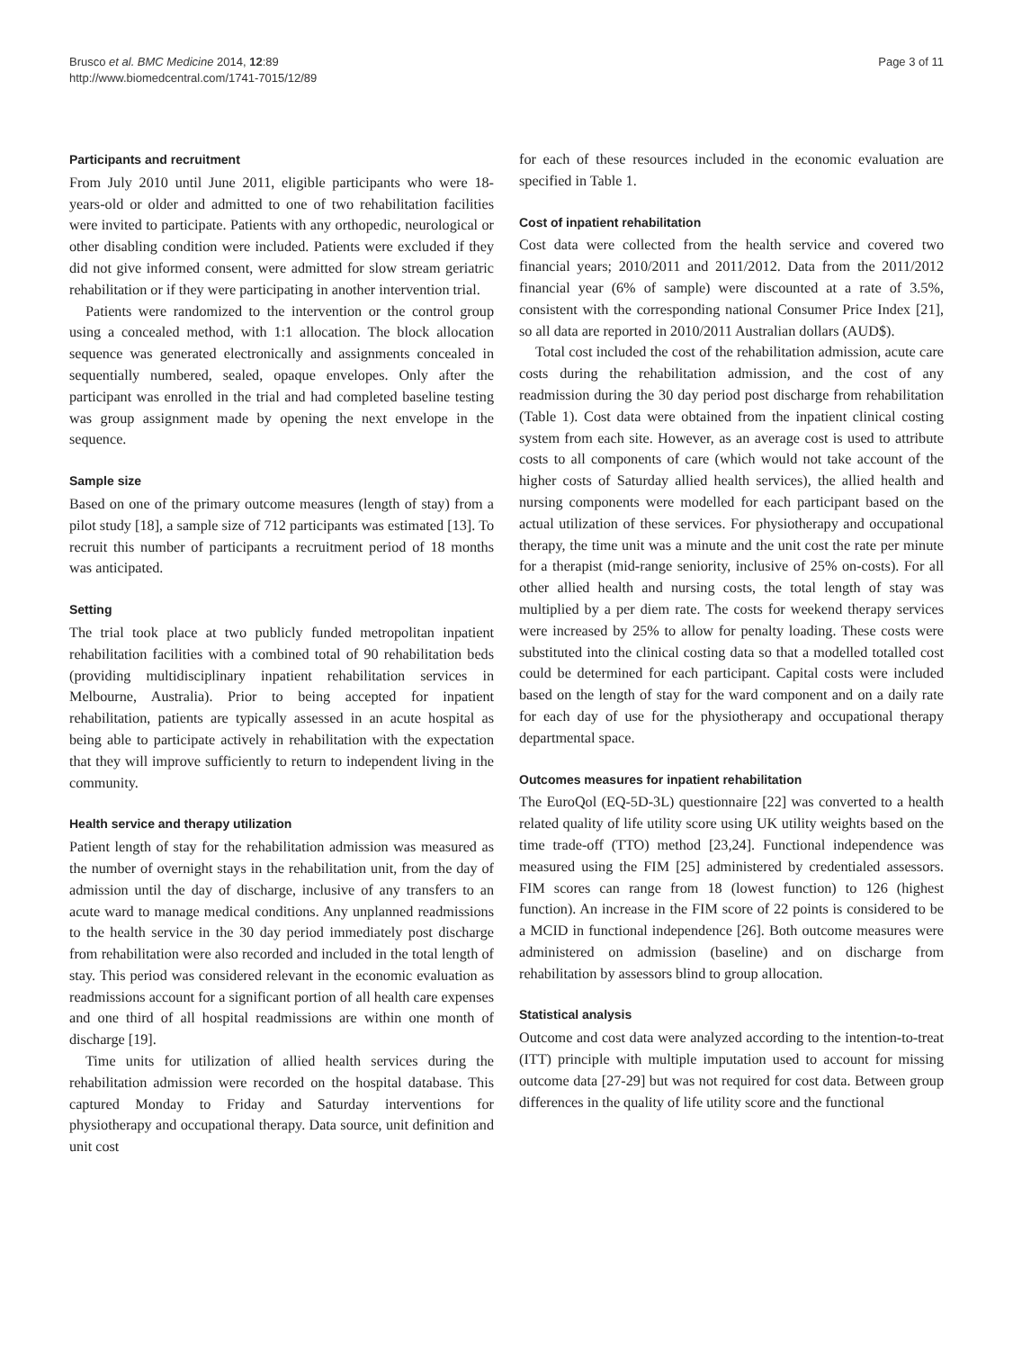Brusco et al. BMC Medicine 2014, 12:89
http://www.biomedcentral.com/1741-7015/12/89
Page 3 of 11
Participants and recruitment
From July 2010 until June 2011, eligible participants who were 18-years-old or older and admitted to one of two rehabilitation facilities were invited to participate. Patients with any orthopedic, neurological or other disabling condition were included. Patients were excluded if they did not give informed consent, were admitted for slow stream geriatric rehabilitation or if they were participating in another intervention trial.
Patients were randomized to the intervention or the control group using a concealed method, with 1:1 allocation. The block allocation sequence was generated electronically and assignments concealed in sequentially numbered, sealed, opaque envelopes. Only after the participant was enrolled in the trial and had completed baseline testing was group assignment made by opening the next envelope in the sequence.
Sample size
Based on one of the primary outcome measures (length of stay) from a pilot study [18], a sample size of 712 participants was estimated [13]. To recruit this number of participants a recruitment period of 18 months was anticipated.
Setting
The trial took place at two publicly funded metropolitan inpatient rehabilitation facilities with a combined total of 90 rehabilitation beds (providing multidisciplinary inpatient rehabilitation services in Melbourne, Australia). Prior to being accepted for inpatient rehabilitation, patients are typically assessed in an acute hospital as being able to participate actively in rehabilitation with the expectation that they will improve sufficiently to return to independent living in the community.
Health service and therapy utilization
Patient length of stay for the rehabilitation admission was measured as the number of overnight stays in the rehabilitation unit, from the day of admission until the day of discharge, inclusive of any transfers to an acute ward to manage medical conditions. Any unplanned readmissions to the health service in the 30 day period immediately post discharge from rehabilitation were also recorded and included in the total length of stay. This period was considered relevant in the economic evaluation as readmissions account for a significant portion of all health care expenses and one third of all hospital readmissions are within one month of discharge [19].
Time units for utilization of allied health services during the rehabilitation admission were recorded on the hospital database. This captured Monday to Friday and Saturday interventions for physiotherapy and occupational therapy. Data source, unit definition and unit cost
for each of these resources included in the economic evaluation are specified in Table 1.
Cost of inpatient rehabilitation
Cost data were collected from the health service and covered two financial years; 2010/2011 and 2011/2012. Data from the 2011/2012 financial year (6% of sample) were discounted at a rate of 3.5%, consistent with the corresponding national Consumer Price Index [21], so all data are reported in 2010/2011 Australian dollars (AUD$).
Total cost included the cost of the rehabilitation admission, acute care costs during the rehabilitation admission, and the cost of any readmission during the 30 day period post discharge from rehabilitation (Table 1). Cost data were obtained from the inpatient clinical costing system from each site. However, as an average cost is used to attribute costs to all components of care (which would not take account of the higher costs of Saturday allied health services), the allied health and nursing components were modelled for each participant based on the actual utilization of these services. For physiotherapy and occupational therapy, the time unit was a minute and the unit cost the rate per minute for a therapist (mid-range seniority, inclusive of 25% on-costs). For all other allied health and nursing costs, the total length of stay was multiplied by a per diem rate. The costs for weekend therapy services were increased by 25% to allow for penalty loading. These costs were substituted into the clinical costing data so that a modelled totalled cost could be determined for each participant. Capital costs were included based on the length of stay for the ward component and on a daily rate for each day of use for the physiotherapy and occupational therapy departmental space.
Outcomes measures for inpatient rehabilitation
The EuroQol (EQ-5D-3L) questionnaire [22] was converted to a health related quality of life utility score using UK utility weights based on the time trade-off (TTO) method [23,24]. Functional independence was measured using the FIM [25] administered by credentialed assessors. FIM scores can range from 18 (lowest function) to 126 (highest function). An increase in the FIM score of 22 points is considered to be a MCID in functional independence [26]. Both outcome measures were administered on admission (baseline) and on discharge from rehabilitation by assessors blind to group allocation.
Statistical analysis
Outcome and cost data were analyzed according to the intention-to-treat (ITT) principle with multiple imputation used to account for missing outcome data [27-29] but was not required for cost data. Between group differences in the quality of life utility score and the functional